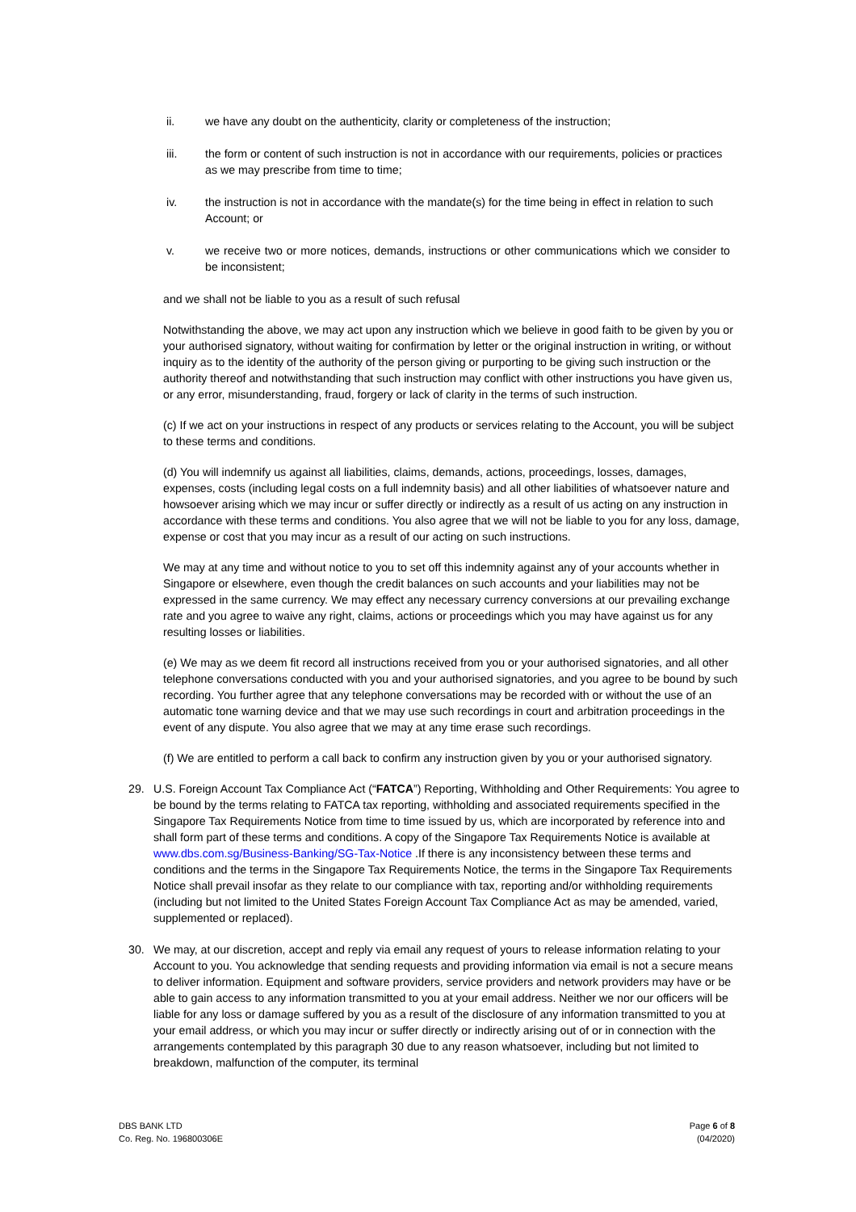ii. we have any doubt on the authenticity, clarity or completeness of the instruction;
iii. the form or content of such instruction is not in accordance with our requirements, policies or practices as we may prescribe from time to time;
iv. the instruction is not in accordance with the mandate(s) for the time being in effect in relation to such Account; or
v. we receive two or more notices, demands, instructions or other communications which we consider to be inconsistent;
and we shall not be liable to you as a result of such refusal
Notwithstanding the above, we may act upon any instruction which we believe in good faith to be given by you or your authorised signatory, without waiting for confirmation by letter or the original instruction in writing, or without inquiry as to the identity of the authority of the person giving or purporting to be giving such instruction or the authority thereof and notwithstanding that such instruction may conflict with other instructions you have given us, or any error, misunderstanding, fraud, forgery or lack of clarity in the terms of such instruction.
(c) If we act on your instructions in respect of any products or services relating to the Account, you will be subject to these terms and conditions.
(d) You will indemnify us against all liabilities, claims, demands, actions, proceedings, losses, damages, expenses, costs (including legal costs on a full indemnity basis) and all other liabilities of whatsoever nature and howsoever arising which we may incur or suffer directly or indirectly as a result of us acting on any instruction in accordance with these terms and conditions. You also agree that we will not be liable to you for any loss, damage, expense or cost that you may incur as a result of our acting on such instructions.
We may at any time and without notice to you to set off this indemnity against any of your accounts whether in Singapore or elsewhere, even though the credit balances on such accounts and your liabilities may not be expressed in the same currency. We may effect any necessary currency conversions at our prevailing exchange rate and you agree to waive any right, claims, actions or proceedings which you may have against us for any resulting losses or liabilities.
(e) We may as we deem fit record all instructions received from you or your authorised signatories, and all other telephone conversations conducted with you and your authorised signatories, and you agree to be bound by such recording. You further agree that any telephone conversations may be recorded with or without the use of an automatic tone warning device and that we may use such recordings in court and arbitration proceedings in the event of any dispute. You also agree that we may at any time erase such recordings.
(f) We are entitled to perform a call back to confirm any instruction given by you or your authorised signatory.
29. U.S. Foreign Account Tax Compliance Act (“FATCA”) Reporting, Withholding and Other Requirements: You agree to be bound by the terms relating to FATCA tax reporting, withholding and associated requirements specified in the Singapore Tax Requirements Notice from time to time issued by us, which are incorporated by reference into and shall form part of these terms and conditions. A copy of the Singapore Tax Requirements Notice is available at www.dbs.com.sg/Business-Banking/SG-Tax-Notice .If there is any inconsistency between these terms and conditions and the terms in the Singapore Tax Requirements Notice, the terms in the Singapore Tax Requirements Notice shall prevail insofar as they relate to our compliance with tax, reporting and/or withholding requirements (including but not limited to the United States Foreign Account Tax Compliance Act as may be amended, varied, supplemented or replaced).
30. We may, at our discretion, accept and reply via email any request of yours to release information relating to your Account to you. You acknowledge that sending requests and providing information via email is not a secure means to deliver information. Equipment and software providers, service providers and network providers may have or be able to gain access to any information transmitted to you at your email address. Neither we nor our officers will be liable for any loss or damage suffered by you as a result of the disclosure of any information transmitted to you at your email address, or which you may incur or suffer directly or indirectly arising out of or in connection with the arrangements contemplated by this paragraph 30 due to any reason whatsoever, including but not limited to breakdown, malfunction of the computer, its terminal
DBS BANK LTD
Co. Reg. No. 196800306E
Page 6 of 8
(04/2020)